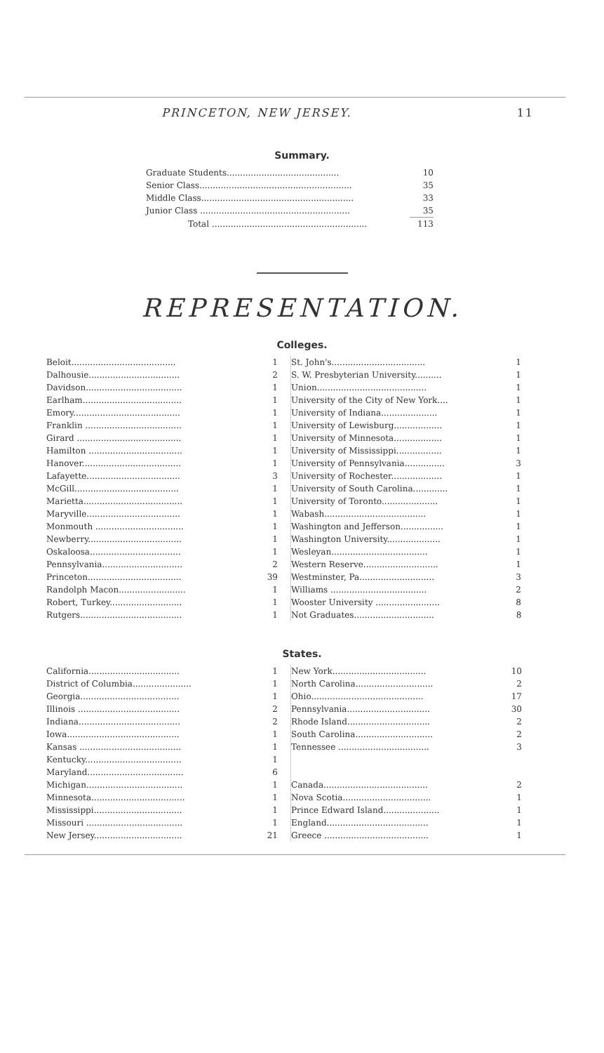PRINCETON, NEW JERSEY. 11
Summary.
| Graduate Students.......................................... | 10 |
| Senior Class......................................................... | 35 |
| Middle Class......................................................... | 33 |
| Junior Class ........................................................ | 35 |
| Total .......................................................... | 113 |
REPRESENTATION.
Colleges.
| Beloit....................................... | 1 |
| Dalhousie.................................. | 2 |
| Davidson.................................... | 1 |
| Earlham..................................... | 1 |
| Emory........................................ | 1 |
| Franklin .................................... | 1 |
| Girard ....................................... | 1 |
| Hamilton ................................... | 1 |
| Hanover..................................... | 1 |
| Lafayette................................... | 3 |
| McGill....................................... | 1 |
| Marietta..................................... | 1 |
| Maryville................................... | 1 |
| Monmouth ................................. | 1 |
| Newberry................................... | 1 |
| Oskaloosa.................................. | 1 |
| Pennsylvania.............................. | 2 |
| Princeton................................... | 39 |
| Randolph Macon......................... | 1 |
| Robert, Turkey........................... | 1 |
| Rutgers...................................... | 1 |
| St. John's................................... | 1 |
| S. W. Presbyterian University.......... | 1 |
| Union......................................... | 1 |
| University of the City of New York.... | 1 |
| University of Indiana..................... | 1 |
| University of Lewisburg.................. | 1 |
| University of Minnesota.................. | 1 |
| University of Mississippi................. | 1 |
| University of Pennsylvania............... | 3 |
| University of Rochester................... | 1 |
| University of South Carolina............. | 1 |
| University of Toronto..................... | 1 |
| Wabash...................................... | 1 |
| Washington and Jefferson................ | 1 |
| Washington University.................... | 1 |
| Wesleyan.................................... | 1 |
| Western Reserve............................ | 1 |
| Westminster, Pa............................ | 3 |
| Williams .................................... | 2 |
| Wooster University ........................ | 8 |
| Not Graduates.............................. | 8 |
States.
| California.................................. | 1 |
| District of Columbia...................... | 1 |
| Georgia..................................... | 1 |
| Illinois ...................................... | 2 |
| Indiana...................................... | 2 |
| Iowa.......................................... | 1 |
| Kansas ...................................... | 1 |
| Kentucky.................................... | 1 |
| Maryland.................................... | 6 |
| Michigan.................................... | 1 |
| Minnesota................................... | 1 |
| Mississippi................................. | 1 |
| Missouri .................................... | 1 |
| New Jersey................................. | 21 |
| New York................................... | 10 |
| North Carolina............................. | 2 |
| Ohio.......................................... | 17 |
| Pennsylvania............................... | 30 |
| Rhode Island............................... | 2 |
| South Carolina............................. | 2 |
| Tennessee .................................. | 3 |
| Canada....................................... | 2 |
| Nova Scotia................................. | 1 |
| Prince Edward Island..................... | 1 |
| England...................................... | 1 |
| Greece ....................................... | 1 |